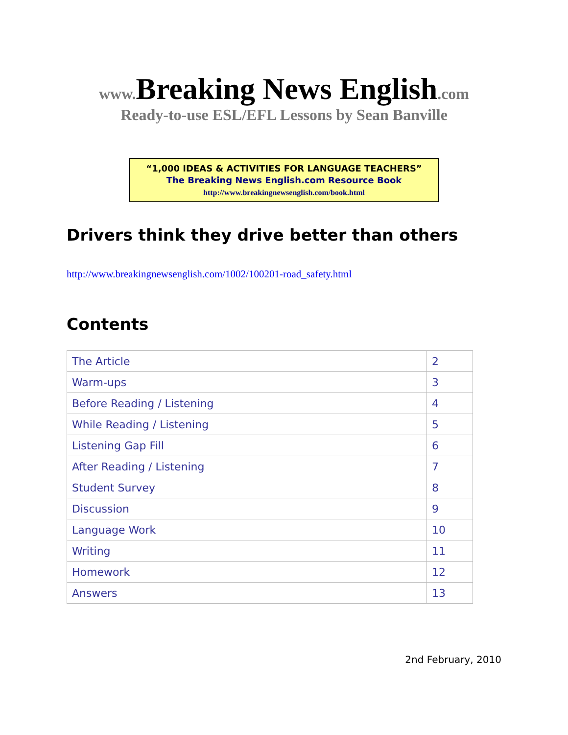www. Breaking News English.com
Ready-to-use ESL/EFL Lessons by Sean Banville
“1,000 IDEAS & ACTIVITIES FOR LANGUAGE TEACHERS”
The Breaking News English.com Resource Book
http://www.breakingnewsenglish.com/book.html
Drivers think they drive better than others
http://www.breakingnewsenglish.com/1002/100201-road_safety.html
Contents
| The Article | 2 |
| Warm-ups | 3 |
| Before Reading / Listening | 4 |
| While Reading / Listening | 5 |
| Listening Gap Fill | 6 |
| After Reading / Listening | 7 |
| Student Survey | 8 |
| Discussion | 9 |
| Language Work | 10 |
| Writing | 11 |
| Homework | 12 |
| Answers | 13 |
2nd February, 2010